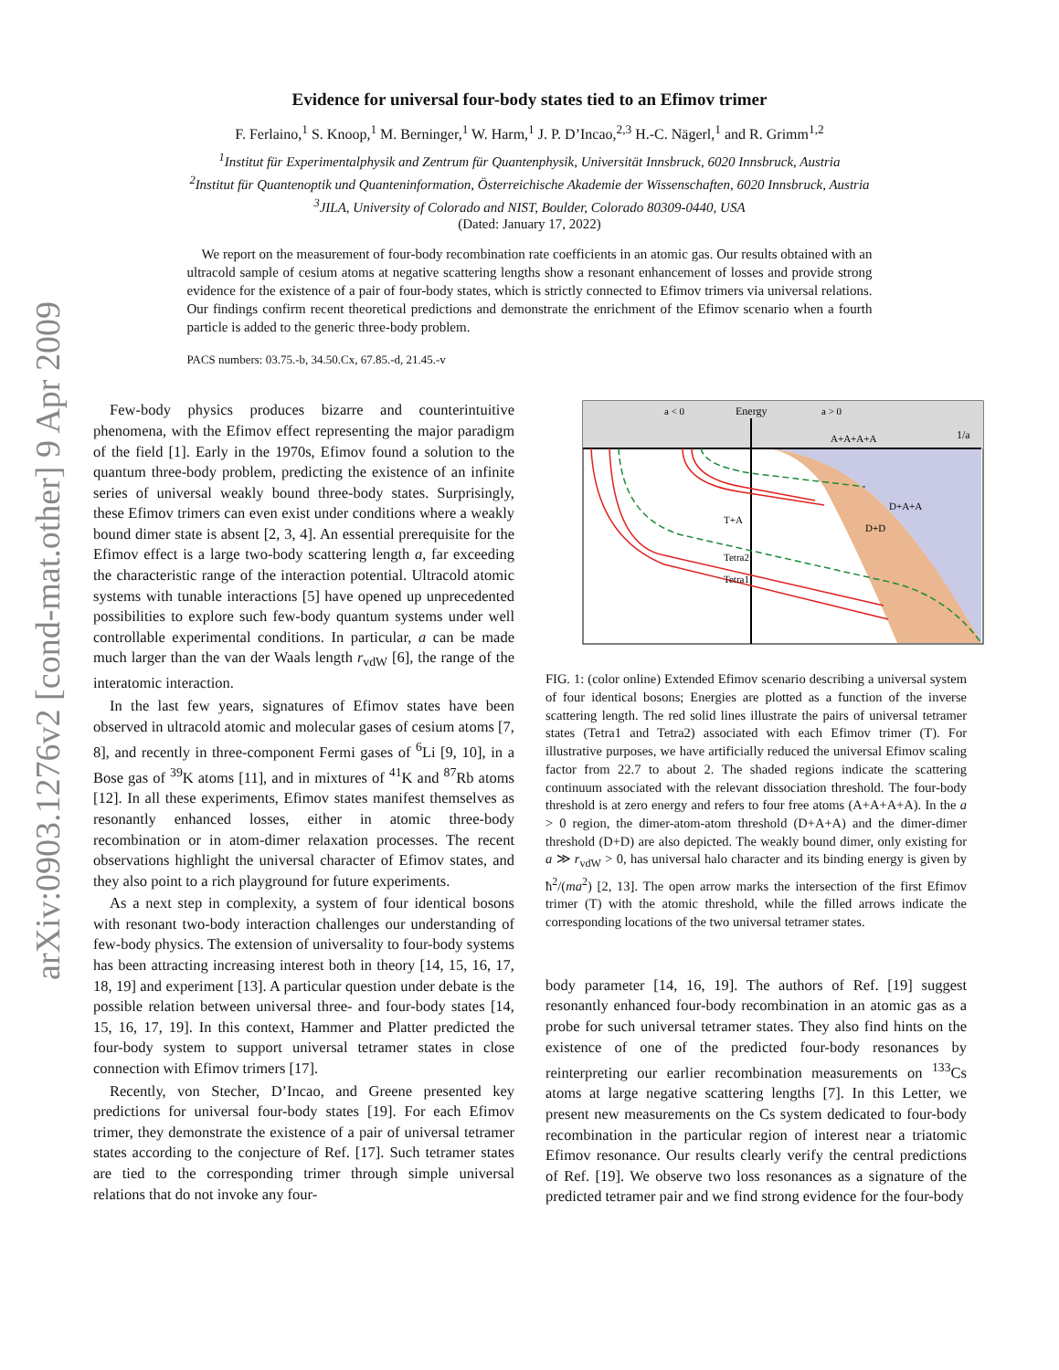arXiv:0903.1276v2 [cond-mat.other] 9 Apr 2009
Evidence for universal four-body states tied to an Efimov trimer
F. Ferlaino,<sup>1</sup> S. Knoop,<sup>1</sup> M. Berninger,<sup>1</sup> W. Harm,<sup>1</sup> J. P. D’Incao,<sup>2,3</sup> H.-C. Nägerl,<sup>1</sup> and R. Grimm<sup>1,2</sup>
<sup>1</sup> Institut für Experimentalphysik and Zentrum für Quantenphysik, Universität Innsbruck, 6020 Innsbruck, Austria
<sup>2</sup> Institut für Quantenoptik und Quanteninformation, Österreichische Akademie der Wissenschaften, 6020 Innsbruck, Austria
<sup>3</sup> JILA, University of Colorado and NIST, Boulder, Colorado 80309-0440, USA
(Dated: January 17, 2022)
We report on the measurement of four-body recombination rate coefficients in an atomic gas. Our results obtained with an ultracold sample of cesium atoms at negative scattering lengths show a resonant enhancement of losses and provide strong evidence for the existence of a pair of four-body states, which is strictly connected to Efimov trimers via universal relations. Our findings confirm recent theoretical predictions and demonstrate the enrichment of the Efimov scenario when a fourth particle is added to the generic three-body problem.
PACS numbers: 03.75.-b, 34.50.Cx, 67.85.-d, 21.45.-v
Few-body physics produces bizarre and counterintuitive phenomena, with the Efimov effect representing the major paradigm of the field [1]. Early in the 1970s, Efimov found a solution to the quantum three-body problem, predicting the existence of an infinite series of universal weakly bound three-body states. Surprisingly, these Efimov trimers can even exist under conditions where a weakly bound dimer state is absent [2, 3, 4]. An essential prerequisite for the Efimov effect is a large two-body scattering length a, far exceeding the characteristic range of the interaction potential. Ultracold atomic systems with tunable interactions [5] have opened up unprecedented possibilities to explore such few-body quantum systems under well controllable experimental conditions. In particular, a can be made much larger than the van der Waals length r<sub>vdW</sub> [6], the range of the interatomic interaction.
In the last few years, signatures of Efimov states have been observed in ultracold atomic and molecular gases of cesium atoms [7, 8], and recently in three-component Fermi gases of <sup>6</sup>Li [9, 10], in a Bose gas of <sup>39</sup>K atoms [11], and in mixtures of <sup>41</sup>K and <sup>87</sup>Rb atoms [12]. In all these experiments, Efimov states manifest themselves as resonantly enhanced losses, either in atomic three-body recombination or in atom-dimer relaxation processes. The recent observations highlight the universal character of Efimov states, and they also point to a rich playground for future experiments.
As a next step in complexity, a system of four identical bosons with resonant two-body interaction challenges our understanding of few-body physics. The extension of universality to four-body systems has been attracting increasing interest both in theory [14, 15, 16, 17, 18, 19] and experiment [13]. A particular question under debate is the possible relation between universal three- and four-body states [14, 15, 16, 17, 19]. In this context, Hammer and Platter predicted the four-body system to support universal tetramer states in close connection with Efimov trimers [17].
Recently, von Stecher, D’Incao, and Greene presented key predictions for universal four-body states [19]. For each Efimov trimer, they demonstrate the existence of a pair of universal tetramer states according to the conjecture of Ref. [17]. Such tetramer states are tied to the corresponding trimer through simple universal relations that do not invoke any four-
a < 0
Energy
a > 0
A+A+A+A
1/a
D+A+A
D+D
T+A
Tetra2
Tetra1
FIG. 1: (color online) Extended Efimov scenario describing a universal system of four identical bosons; Energies are plotted as a function of the inverse scattering length. The red solid lines illustrate the pairs of universal tetramer states (Tetra1 and Tetra2) associated with each Efimov trimer (T). For illustrative purposes, we have artificially reduced the universal Efimov scaling factor from 22.7 to about 2. The shaded regions indicate the scattering continuum associated with the relevant dissociation threshold. The four-body threshold is at zero energy and refers to four free atoms (A+A+A+A). In the a > 0 region, the dimer-atom-atom threshold (D+A+A) and the dimer-dimer threshold (D+D) are also depicted. The weakly bound dimer, only existing for a ≫ r<sub>vdW</sub> > 0, has universal halo character and its binding energy is given by ħ<sup>2</sup>/(ma<sup>2</sup>) [2, 13]. The open arrow marks the intersection of the first Efimov trimer (T) with the atomic threshold, while the filled arrows indicate the corresponding locations of the two universal tetramer states.
body parameter [14, 16, 19]. The authors of Ref. [19] suggest resonantly enhanced four-body recombination in an atomic gas as a probe for such universal tetramer states. They also find hints on the existence of one of the predicted four-body resonances by reinterpreting our earlier recombination measurements on <sup>133</sup>Cs atoms at large negative scattering lengths [7]. In this Letter, we present new measurements on the Cs system dedicated to four-body recombination in the particular region of interest near a triatomic Efimov resonance. Our results clearly verify the central predictions of Ref. [19]. We observe two loss resonances as a signature of the predicted tetramer pair and we find strong evidence for the four-body